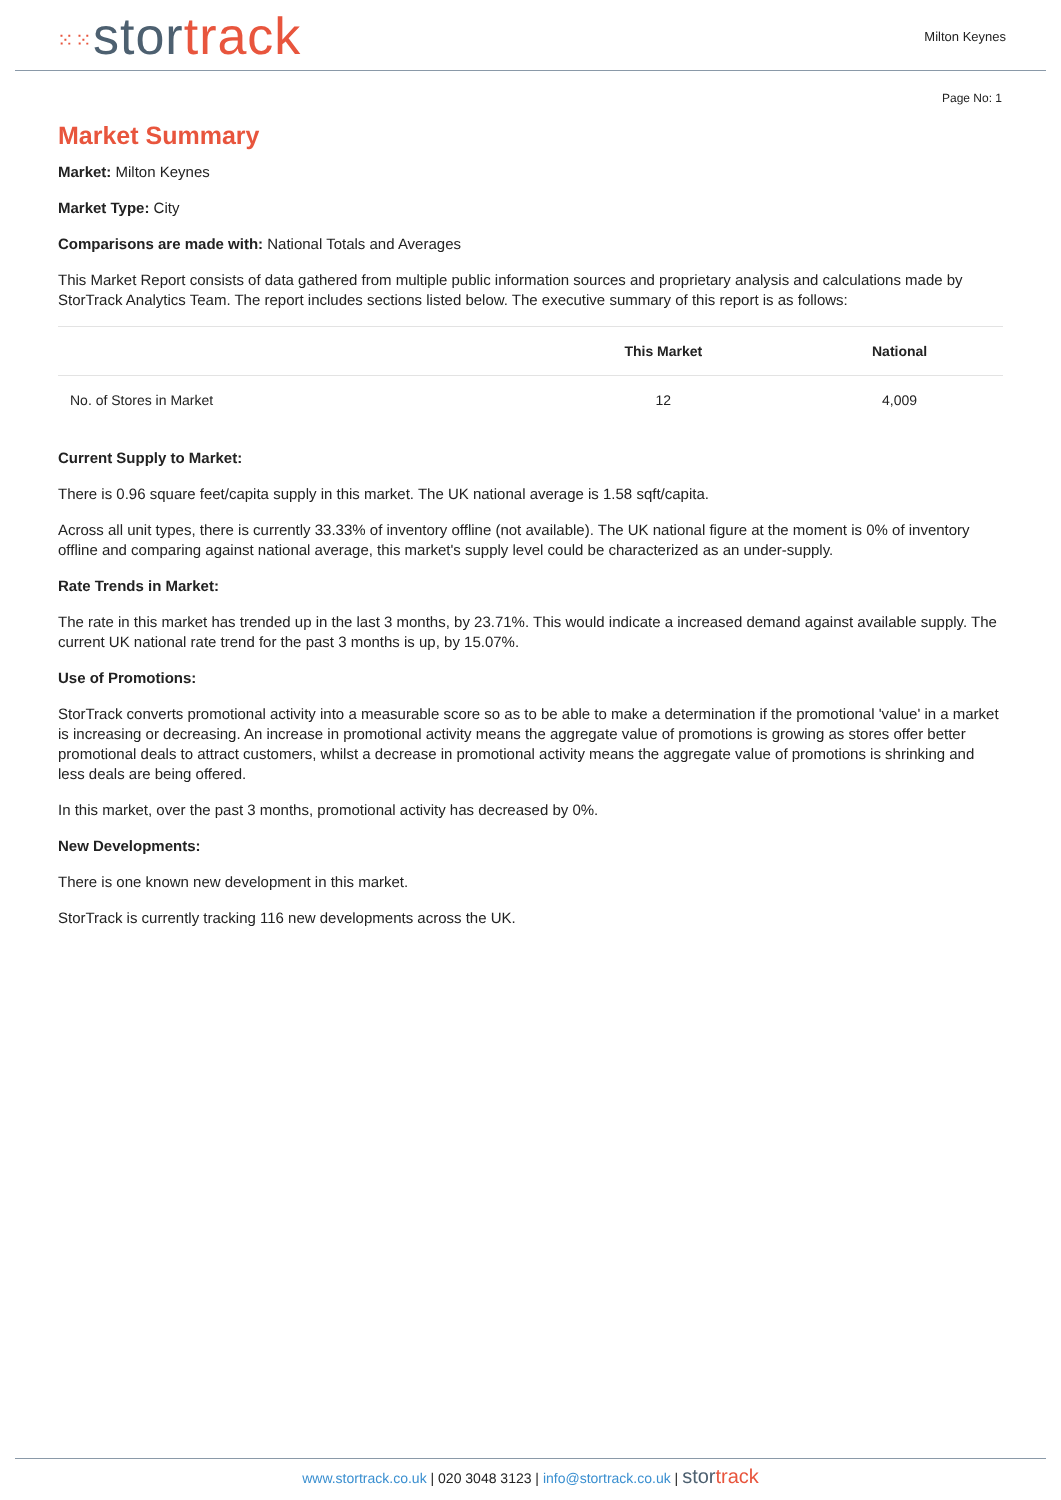⁙⁙stor track
Milton Keynes
Page No: 1
Market Summary
Market: Milton Keynes
Market Type: City
Comparisons are made with: National Totals and Averages
This Market Report consists of data gathered from multiple public information sources and proprietary analysis and calculations made by StorTrack Analytics Team. The report includes sections listed below. The executive summary of this report is as follows:
| | This Market | National |
| --- | --- | --- |
| No. of Stores in Market | 12 | 4,009 |
Current Supply to Market:
There is 0.96 square feet/capita supply in this market. The UK national average is 1.58 sqft/capita.
Across all unit types, there is currently 33.33% of inventory offline (not available). The UK national figure at the moment is 0% of inventory offline and comparing against national average, this market's supply level could be characterized as an under-supply.
Rate Trends in Market:
The rate in this market has trended up in the last 3 months, by 23.71%. This would indicate a increased demand against available supply. The current UK national rate trend for the past 3 months is up, by 15.07%.
Use of Promotions:
StorTrack converts promotional activity into a measurable score so as to be able to make a determination if the promotional 'value' in a market is increasing or decreasing. An increase in promotional activity means the aggregate value of promotions is growing as stores offer better promotional deals to attract customers, whilst a decrease in promotional activity means the aggregate value of promotions is shrinking and less deals are being offered.
In this market, over the past 3 months, promotional activity has decreased by 0%.
New Developments:
There is one known new development in this market.
StorTrack is currently tracking 116 new developments across the UK.
www.stortrack.co.uk | 020 3048 3123 | info@stortrack.co.uk | stor track